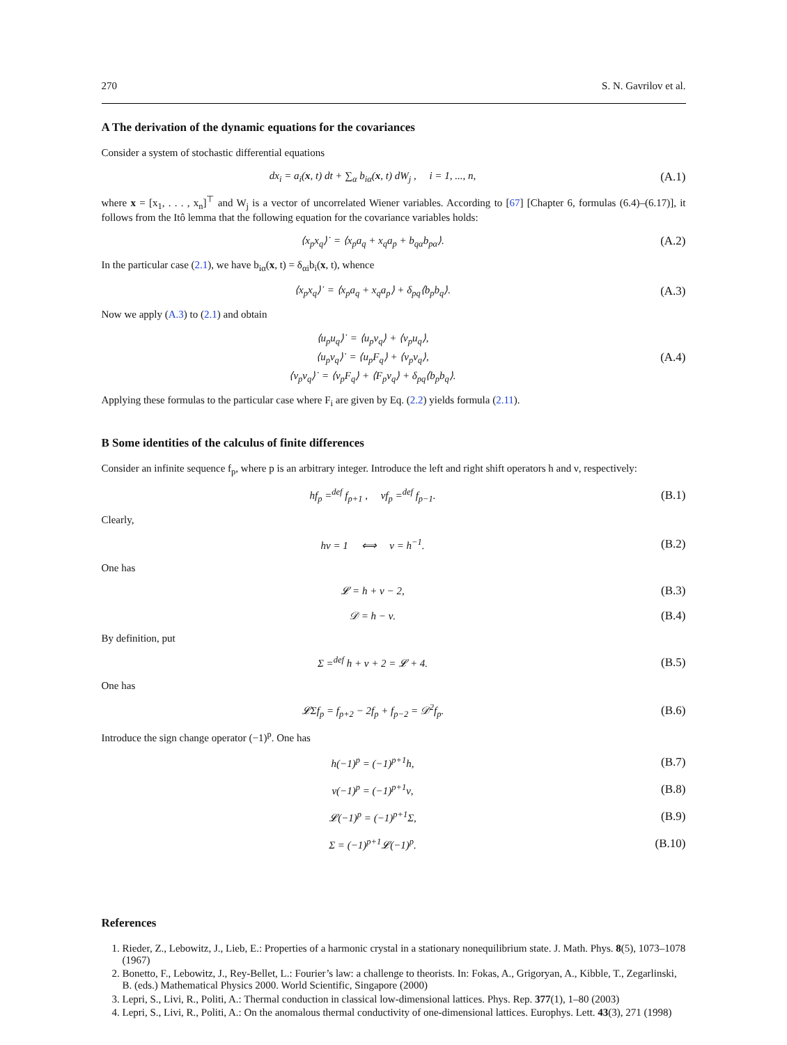270 S. N. Gavrilov et al.
A The derivation of the dynamic equations for the covariances
Consider a system of stochastic differential equations
dx<sub>i</sub> = a<sub>i</sub>(x, t) dt + ∑<sub>α</sub> b<sub>iα</sub>(x, t) dW<sub>j</sub> , i = 1, ..., n,
(A.1)
where x = [x<sub>1</sub>, . . . , x<sub>n</sub>]<sup>⊤</sup> and W<sub>j</sub> is a vector of uncorrelated Wiener variables. According to [67] [Chapter 6, formulas (6.4)–(6.17)], it follows from the Itô lemma that the following equation for the covariance variables holds:
⟨x<sub>p</sub>x<sub>q</sub>⟩˙ = ⟨x<sub>p</sub>a<sub>q</sub> + x<sub>q</sub>a<sub>p</sub> + b<sub>qα</sub>b<sub>pα</sub>⟩.
(A.2)
In the particular case (2.1), we have b<sub>iα</sub>(x, t) = δ<sub>αi</sub>b<sub>i</sub>(x, t), whence
⟨x<sub>p</sub>x<sub>q</sub>⟩˙ = ⟨x<sub>p</sub>a<sub>q</sub> + x<sub>q</sub>a<sub>p</sub>⟩ + δ<sub>pq</sub>⟨b<sub>p</sub>b<sub>q</sub>⟩.
(A.3)
Now we apply (A.3) to (2.1) and obtain
⟨u<sub>p</sub>u<sub>q</sub>⟩˙ = ⟨u<sub>p</sub>v<sub>q</sub>⟩ + ⟨v<sub>p</sub>u<sub>q</sub>⟩,
⟨u<sub>p</sub>v<sub>q</sub>⟩˙ = ⟨u<sub>p</sub>F<sub>q</sub>⟩ + ⟨v<sub>p</sub>v<sub>q</sub>⟩,
⟨v<sub>p</sub>v<sub>q</sub>⟩˙ = ⟨v<sub>p</sub>F<sub>q</sub>⟩ + ⟨F<sub>p</sub>v<sub>q</sub>⟩ + δ<sub>pq</sub>⟨b<sub>p</sub>b<sub>q</sub>⟩.
(A.4)
Applying these formulas to the particular case where F<sub>i</sub> are given by Eq. (2.2) yields formula (2.11).
B Some identities of the calculus of finite differences
Consider an infinite sequence f<sub>p</sub>, where p is an arbitrary integer. Introduce the left and right shift operators h and ν, respectively:
hf<sub>p</sub> =<sup>def</sup> f<sub>p+1</sub> , νf<sub>p</sub> =<sup>def</sup> f<sub>p−1</sub>.
(B.1)
Clearly,
hν = 1 ⟺ ν = h<sup>−1</sup>.
(B.2)
One has
𝓛 = h + ν − 2,
(B.3)
𝒟 = h − ν.
(B.4)
By definition, put
Σ =<sup>def</sup> h + ν + 2 = 𝓛 + 4.
(B.5)
One has
𝓛Σf<sub>p</sub> = f<sub>p+2</sub> − 2f<sub>p</sub> + f<sub>p−2</sub> = 𝒟<sup>2</sup>f<sub>p</sub>.
(B.6)
Introduce the sign change operator (−1)<sup>p</sup>. One has
h(−1)<sup>p</sup> = (−1)<sup>p+1</sup>h,
(B.7)
ν(−1)<sup>p</sup> = (−1)<sup>p+1</sup>ν,
(B.8)
𝓛(−1)<sup>p</sup> = (−1)<sup>p+1</sup>Σ,
(B.9)
Σ = (−1)<sup>p+1</sup>𝓛(−1)<sup>p</sup>.
(B.10)
References
1. Rieder, Z., Lebowitz, J., Lieb, E.: Properties of a harmonic crystal in a stationary nonequilibrium state. J. Math. Phys. 8(5), 1073–1078 (1967)
2. Bonetto, F., Lebowitz, J., Rey-Bellet, L.: Fourier’s law: a challenge to theorists. In: Fokas, A., Grigoryan, A., Kibble, T., Zegarlinski, B. (eds.) Mathematical Physics 2000. World Scientific, Singapore (2000)
3. Lepri, S., Livi, R., Politi, A.: Thermal conduction in classical low-dimensional lattices. Phys. Rep. 377(1), 1–80 (2003)
4. Lepri, S., Livi, R., Politi, A.: On the anomalous thermal conductivity of one-dimensional lattices. Europhys. Lett. 43(3), 271 (1998)